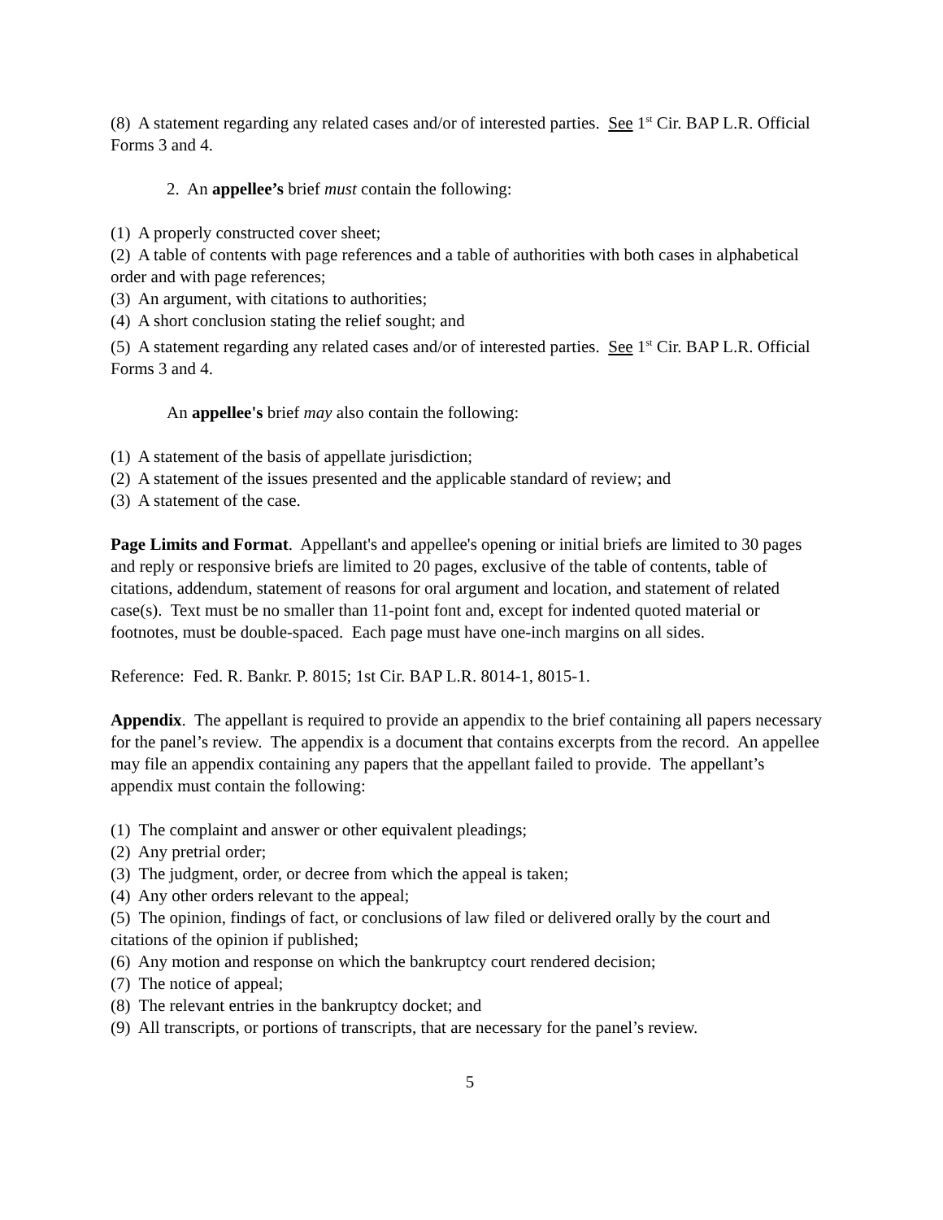(8) A statement regarding any related cases and/or of interested parties. See 1<sup>st</sup> Cir. BAP L.R. Official Forms 3 and 4.
2. An appellee’s brief must contain the following:
(1) A properly constructed cover sheet;
(2) A table of contents with page references and a table of authorities with both cases in alphabetical order and with page references;
(3) An argument, with citations to authorities;
(4) A short conclusion stating the relief sought; and
(5) A statement regarding any related cases and/or of interested parties. See 1<sup>st</sup> Cir. BAP L.R. Official Forms 3 and 4.
An appellee's brief may also contain the following:
(1) A statement of the basis of appellate jurisdiction;
(2) A statement of the issues presented and the applicable standard of review; and
(3) A statement of the case.
Page Limits and Format. Appellant's and appellee's opening or initial briefs are limited to 30 pages and reply or responsive briefs are limited to 20 pages, exclusive of the table of contents, table of citations, addendum, statement of reasons for oral argument and location, and statement of related case(s). Text must be no smaller than 11-point font and, except for indented quoted material or footnotes, must be double-spaced. Each page must have one-inch margins on all sides.
Reference: Fed. R. Bankr. P. 8015; 1st Cir. BAP L.R. 8014-1, 8015-1.
Appendix. The appellant is required to provide an appendix to the brief containing all papers necessary for the panel’s review. The appendix is a document that contains excerpts from the record. An appellee may file an appendix containing any papers that the appellant failed to provide. The appellant’s appendix must contain the following:
(1) The complaint and answer or other equivalent pleadings;
(2) Any pretrial order;
(3) The judgment, order, or decree from which the appeal is taken;
(4) Any other orders relevant to the appeal;
(5) The opinion, findings of fact, or conclusions of law filed or delivered orally by the court and citations of the opinion if published;
(6) Any motion and response on which the bankruptcy court rendered decision;
(7) The notice of appeal;
(8) The relevant entries in the bankruptcy docket; and
(9) All transcripts, or portions of transcripts, that are necessary for the panel’s review.
5